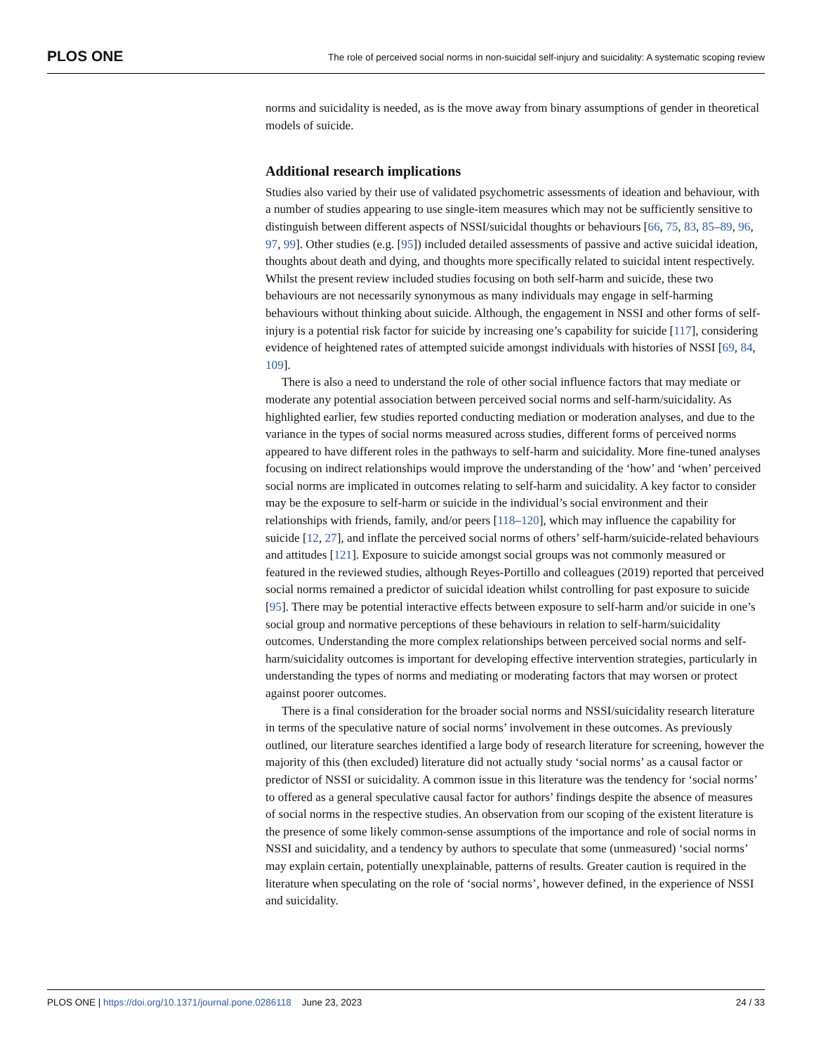PLOS ONE The role of perceived social norms in non-suicidal self-injury and suicidality: A systematic scoping review
norms and suicidality is needed, as is the move away from binary assumptions of gender in theoretical models of suicide.
Additional research implications
Studies also varied by their use of validated psychometric assessments of ideation and behaviour, with a number of studies appearing to use single-item measures which may not be sufficiently sensitive to distinguish between different aspects of NSSI/suicidal thoughts or behaviours [66, 75, 83, 85–89, 96, 97, 99]. Other studies (e.g. [95]) included detailed assessments of passive and active suicidal ideation, thoughts about death and dying, and thoughts more specifically related to suicidal intent respectively. Whilst the present review included studies focusing on both self-harm and suicide, these two behaviours are not necessarily synonymous as many individuals may engage in self-harming behaviours without thinking about suicide. Although, the engagement in NSSI and other forms of self-injury is a potential risk factor for suicide by increasing one’s capability for suicide [117], considering evidence of heightened rates of attempted suicide amongst individuals with histories of NSSI [69, 84, 109].
There is also a need to understand the role of other social influence factors that may mediate or moderate any potential association between perceived social norms and self-harm/suicidality. As highlighted earlier, few studies reported conducting mediation or moderation analyses, and due to the variance in the types of social norms measured across studies, different forms of perceived norms appeared to have different roles in the pathways to self-harm and suicidality. More fine-tuned analyses focusing on indirect relationships would improve the understanding of the ‘how’ and ‘when’ perceived social norms are implicated in outcomes relating to self-harm and suicidality. A key factor to consider may be the exposure to self-harm or suicide in the individual’s social environment and their relationships with friends, family, and/or peers [118–120], which may influence the capability for suicide [12, 27], and inflate the perceived social norms of others’ self-harm/suicide-related behaviours and attitudes [121]. Exposure to suicide amongst social groups was not commonly measured or featured in the reviewed studies, although Reyes-Portillo and colleagues (2019) reported that perceived social norms remained a predictor of suicidal ideation whilst controlling for past exposure to suicide [95]. There may be potential interactive effects between exposure to self-harm and/or suicide in one’s social group and normative perceptions of these behaviours in relation to self-harm/suicidality outcomes. Understanding the more complex relationships between perceived social norms and self-harm/suicidality outcomes is important for developing effective intervention strategies, particularly in understanding the types of norms and mediating or moderating factors that may worsen or protect against poorer outcomes.
There is a final consideration for the broader social norms and NSSI/suicidality research literature in terms of the speculative nature of social norms’ involvement in these outcomes. As previously outlined, our literature searches identified a large body of research literature for screening, however the majority of this (then excluded) literature did not actually study ‘social norms’ as a causal factor or predictor of NSSI or suicidality. A common issue in this literature was the tendency for ‘social norms’ to offered as a general speculative causal factor for authors’ findings despite the absence of measures of social norms in the respective studies. An observation from our scoping of the existent literature is the presence of some likely common-sense assumptions of the importance and role of social norms in NSSI and suicidality, and a tendency by authors to speculate that some (unmeasured) ‘social norms’ may explain certain, potentially unexplainable, patterns of results. Greater caution is required in the literature when speculating on the role of ‘social norms’, however defined, in the experience of NSSI and suicidality.
PLOS ONE | https://doi.org/10.1371/journal.pone.0286118 June 23, 2023 24 / 33